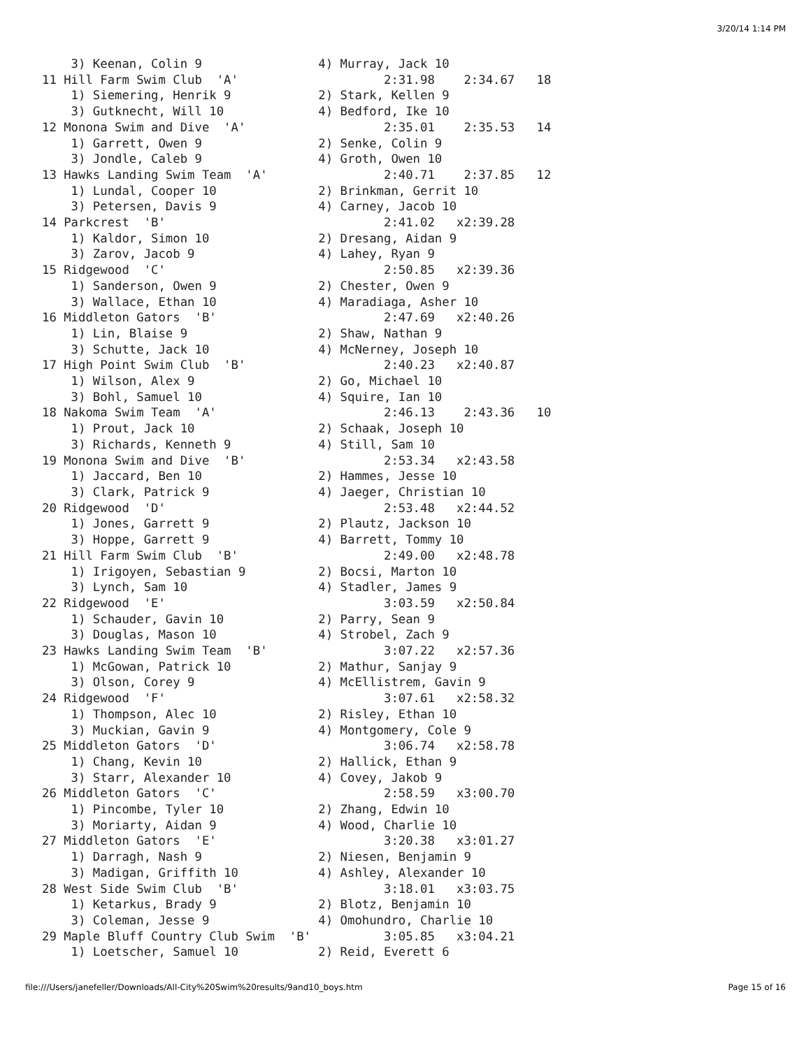3/20/14 1:14 PM
    3) Keenan, Colin 9                4) Murray, Jack 10
11 Hill Farm Swim Club  'A'                    2:31.98    2:34.67   18
    1) Siemering, Henrik 9            2) Stark, Kellen 9
    3) Gutknecht, Will 10             4) Bedford, Ike 10
12 Monona Swim and Dive  'A'                   2:35.01    2:35.53   14
    1) Garrett, Owen 9                2) Senke, Colin 9
    3) Jondle, Caleb 9                4) Groth, Owen 10
13 Hawks Landing Swim Team  'A'                2:40.71    2:37.85   12
    1) Lundal, Cooper 10              2) Brinkman, Gerrit 10
    3) Petersen, Davis 9              4) Carney, Jacob 10
14 Parkcrest  'B'                              2:41.02   x2:39.28
    1) Kaldor, Simon 10               2) Dresang, Aidan 9
    3) Zarov, Jacob 9                 4) Lahey, Ryan 9
15 Ridgewood  'C'                              2:50.85   x2:39.36
    1) Sanderson, Owen 9              2) Chester, Owen 9
    3) Wallace, Ethan 10              4) Maradiaga, Asher 10
16 Middleton Gators  'B'                       2:47.69   x2:40.26
    1) Lin, Blaise 9                  2) Shaw, Nathan 9
    3) Schutte, Jack 10               4) McNerney, Joseph 10
17 High Point Swim Club  'B'                   2:40.23   x2:40.87
    1) Wilson, Alex 9                 2) Go, Michael 10
    3) Bohl, Samuel 10                4) Squire, Ian 10
18 Nakoma Swim Team  'A'                       2:46.13    2:43.36   10
    1) Prout, Jack 10                 2) Schaak, Joseph 10
    3) Richards, Kenneth 9            4) Still, Sam 10
19 Monona Swim and Dive  'B'                   2:53.34   x2:43.58
    1) Jaccard, Ben 10                2) Hammes, Jesse 10
    3) Clark, Patrick 9               4) Jaeger, Christian 10
20 Ridgewood  'D'                              2:53.48   x2:44.52
    1) Jones, Garrett 9               2) Plautz, Jackson 10
    3) Hoppe, Garrett 9               4) Barrett, Tommy 10
21 Hill Farm Swim Club  'B'                    2:49.00   x2:48.78
    1) Irigoyen, Sebastian 9          2) Bocsi, Marton 10
    3) Lynch, Sam 10                  4) Stadler, James 9
22 Ridgewood  'E'                              3:03.59   x2:50.84
    1) Schauder, Gavin 10             2) Parry, Sean 9
    3) Douglas, Mason 10              4) Strobel, Zach 9
23 Hawks Landing Swim Team  'B'                3:07.22   x2:57.36
    1) McGowan, Patrick 10            2) Mathur, Sanjay 9
    3) Olson, Corey 9                 4) McEllistrem, Gavin 9
24 Ridgewood  'F'                              3:07.61   x2:58.32
    1) Thompson, Alec 10              2) Risley, Ethan 10
    3) Muckian, Gavin 9               4) Montgomery, Cole 9
25 Middleton Gators  'D'                       3:06.74   x2:58.78
    1) Chang, Kevin 10                2) Hallick, Ethan 9
    3) Starr, Alexander 10            4) Covey, Jakob 9
26 Middleton Gators  'C'                       2:58.59   x3:00.70
    1) Pincombe, Tyler 10             2) Zhang, Edwin 10
    3) Moriarty, Aidan 9              4) Wood, Charlie 10
27 Middleton Gators  'E'                       3:20.38   x3:01.27
    1) Darragh, Nash 9                2) Niesen, Benjamin 9
    3) Madigan, Griffith 10           4) Ashley, Alexander 10
28 West Side Swim Club  'B'                    3:18.01   x3:03.75
    1) Ketarkus, Brady 9              2) Blotz, Benjamin 10
    3) Coleman, Jesse 9               4) Omohundro, Charlie 10
29 Maple Bluff Country Club Swim  'B'          3:05.85   x3:04.21
    1) Loetscher, Samuel 10           2) Reid, Everett 6
file:///Users/janefeller/Downloads/All-City%20Swim%20results/9and10_boys.htm
Page 15 of 16